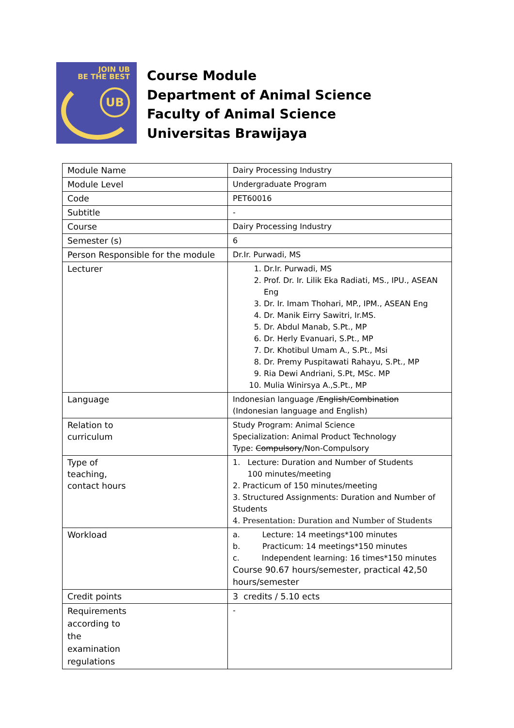JOIN UB
BE THE BEST
UB
Course Module
Department of Animal Science
Faculty of Animal Science
Universitas Brawijaya
| Module Name | Dairy Processing Industry |
| Module Level | Undergraduate Program |
| Code | PET60016 |
| Subtitle | - |
| Course | Dairy Processing Industry |
| Semester (s) | 6 |
| Person Responsible for the module | Dr.Ir. Purwadi, MS |
| Lecturer | 1. Dr.Ir. Purwadi, MS 2. Prof. Dr. Ir. Lilik Eka Radiati, MS., IPU., ASEAN Eng 3. Dr. Ir. Imam Thohari, MP., IPM., ASEAN Eng 4. Dr. Manik Eirry Sawitri, Ir.MS. 5. Dr. Abdul Manab, S.Pt., MP 6. Dr. Herly Evanuari, S.Pt., MP 7. Dr. Khotibul Umam A., S.Pt., Msi 8. Dr. Premy Puspitawati Rahayu, S.Pt., MP 9. Ria Dewi Andriani, S.Pt, MSc. MP 10. Mulia Winirsya A.,S.Pt., MP |
| Language | Indonesian language / English/Combination (Indonesian language and English) |
| Relation to curriculum | Study Program: Animal Science Specialization: Animal Product Technology Type: Compulsory /Non-Compulsory |
| Type of teaching, contact hours | 1. Lecture: Duration and Number of Students 100 minutes/meeting 2. Practicum of 150 minutes/meeting 3. Structured Assignments: Duration and Number of Students 4. Presentation: Duration and Number of Students |
| Workload | a. Lecture: 14 meetings*100 minutes b. Practicum: 14 meetings*150 minutes c. Independent learning: 16 times*150 minutes Course 90.67 hours/semester, practical 42,50 hours/semester |
| Credit points | 3 credits / 5.10 ects |
| Requirements according to the examination regulations | - |